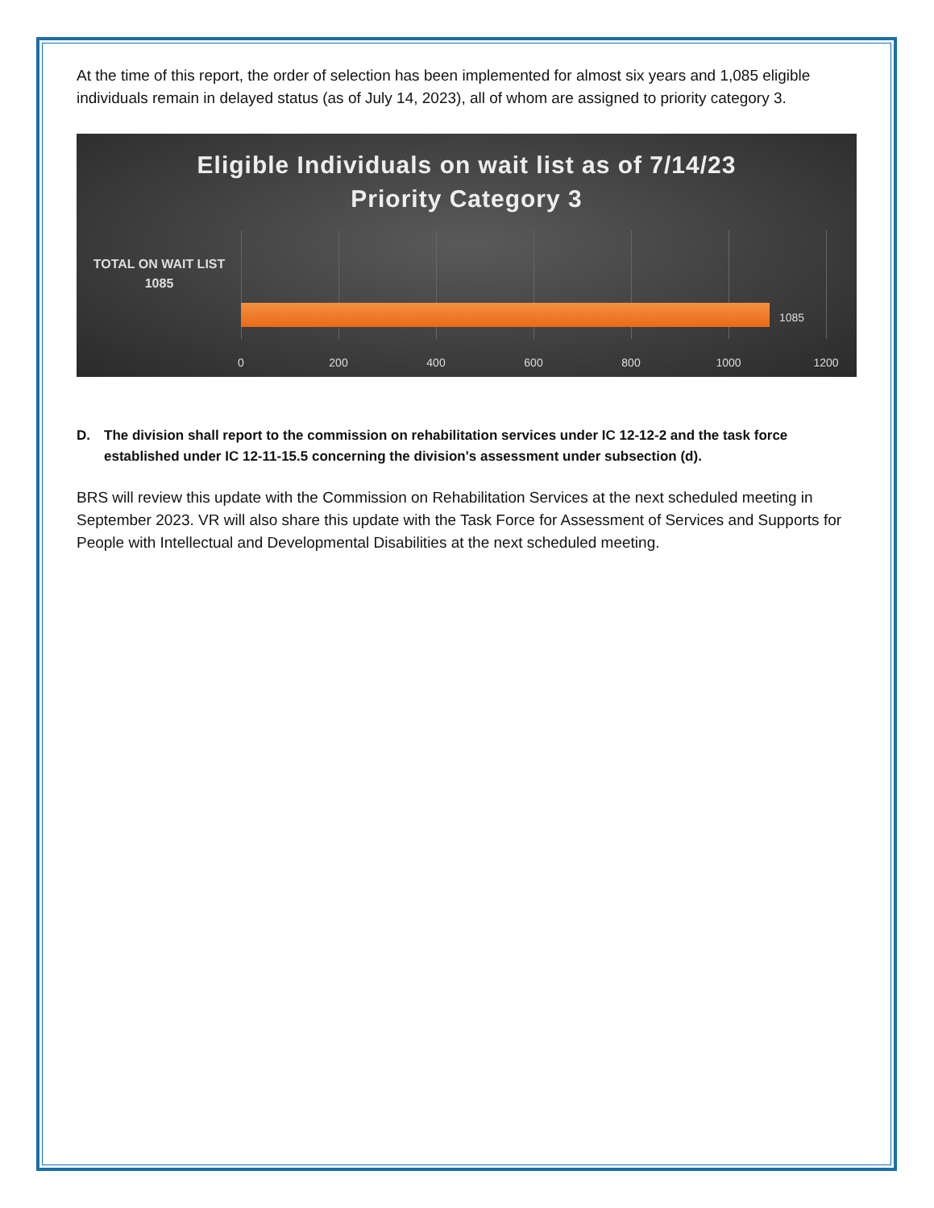At the time of this report, the order of selection has been implemented for almost six years and 1,085 eligible individuals remain in delayed status (as of July 14, 2023), all of whom are assigned to priority category 3.
Eligible Individuals on wait list as of 7/14/23
Priority Category 3
TOTAL ON WAIT LIST 1085
1085
0 200 400 600 800 1000 1200
D. The division shall report to the commission on rehabilitation services under IC 12-12-2 and the task force established under IC 12-11-15.5 concerning the division's assessment under subsection (d).
BRS will review this update with the Commission on Rehabilitation Services at the next scheduled meeting in September 2023. VR will also share this update with the Task Force for Assessment of Services and Supports for People with Intellectual and Developmental Disabilities at the next scheduled meeting.